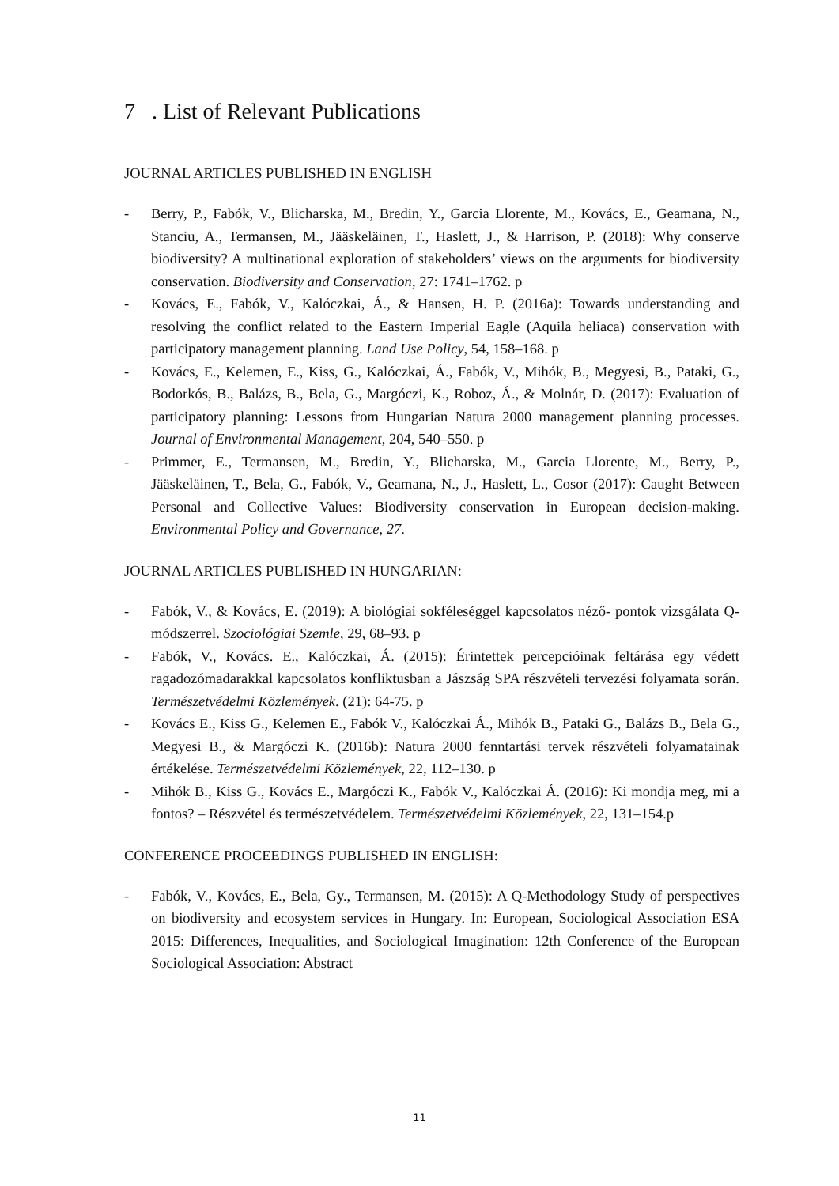7 . List of Relevant Publications
JOURNAL ARTICLES PUBLISHED IN ENGLISH
- Berry, P., Fabók, V., Blicharska, M., Bredin, Y., Garcia Llorente, M., Kovács, E., Geamana, N., Stanciu, A., Termansen, M., Jääskeläinen, T., Haslett, J., & Harrison, P. (2018): Why conserve biodiversity? A multinational exploration of stakeholders’ views on the arguments for biodiversity conservation. Biodiversity and Conservation, 27: 1741–1762. p
- Kovács, E., Fabók, V., Kalóczkai, Á., & Hansen, H. P. (2016a): Towards understanding and resolving the conflict related to the Eastern Imperial Eagle (Aquila heliaca) conservation with participatory management planning. Land Use Policy, 54, 158–168. p
- Kovács, E., Kelemen, E., Kiss, G., Kalóczkai, Á., Fabók, V., Mihók, B., Megyesi, B., Pataki, G., Bodorkós, B., Balázs, B., Bela, G., Margóczi, K., Roboz, Á., & Molnár, D. (2017): Evaluation of participatory planning: Lessons from Hungarian Natura 2000 management planning processes. Journal of Environmental Management, 204, 540–550. p
- Primmer, E., Termansen, M., Bredin, Y., Blicharska, M., Garcia Llorente, M., Berry, P., Jääskeläinen, T., Bela, G., Fabók, V., Geamana, N., J., Haslett, L., Cosor (2017): Caught Between Personal and Collective Values: Biodiversity conservation in European decision-making. Environmental Policy and Governance, 27.
JOURNAL ARTICLES PUBLISHED IN HUNGARIAN:
- Fabók, V., & Kovács, E. (2019): A biológiai sokféleséggel kapcsolatos néző- pontok vizsgálata Q-módszerrel. Szociológiai Szemle, 29, 68–93. p
- Fabók, V., Kovács. E., Kalóczkai, Á. (2015): Érintettek percepcióinak feltárása egy védett ragadozómadarakkal kapcsolatos konfliktusban a Jászság SPA részvételi tervezési folyamata során. Természetvédelmi Közlemények. (21): 64-75. p
- Kovács E., Kiss G., Kelemen E., Fabók V., Kalóczkai Á., Mihók B., Pataki G., Balázs B., Bela G., Megyesi B., & Margóczi K. (2016b): Natura 2000 fenntartási tervek részvételi folyamatainak értékelése. Természetvédelmi Közlemények, 22, 112–130. p
- Mihók B., Kiss G., Kovács E., Margóczi K., Fabók V., Kalóczkai Á. (2016): Ki mondja meg, mi a fontos? – Részvétel és természetvédelem. Természetvédelmi Közlemények, 22, 131–154.p
CONFERENCE PROCEEDINGS PUBLISHED IN ENGLISH:
- Fabók, V., Kovács, E., Bela, Gy., Termansen, M. (2015): A Q-Methodology Study of perspectives on biodiversity and ecosystem services in Hungary. In: European, Sociological Association ESA 2015: Differences, Inequalities, and Sociological Imagination: 12th Conference of the European Sociological Association: Abstract
11